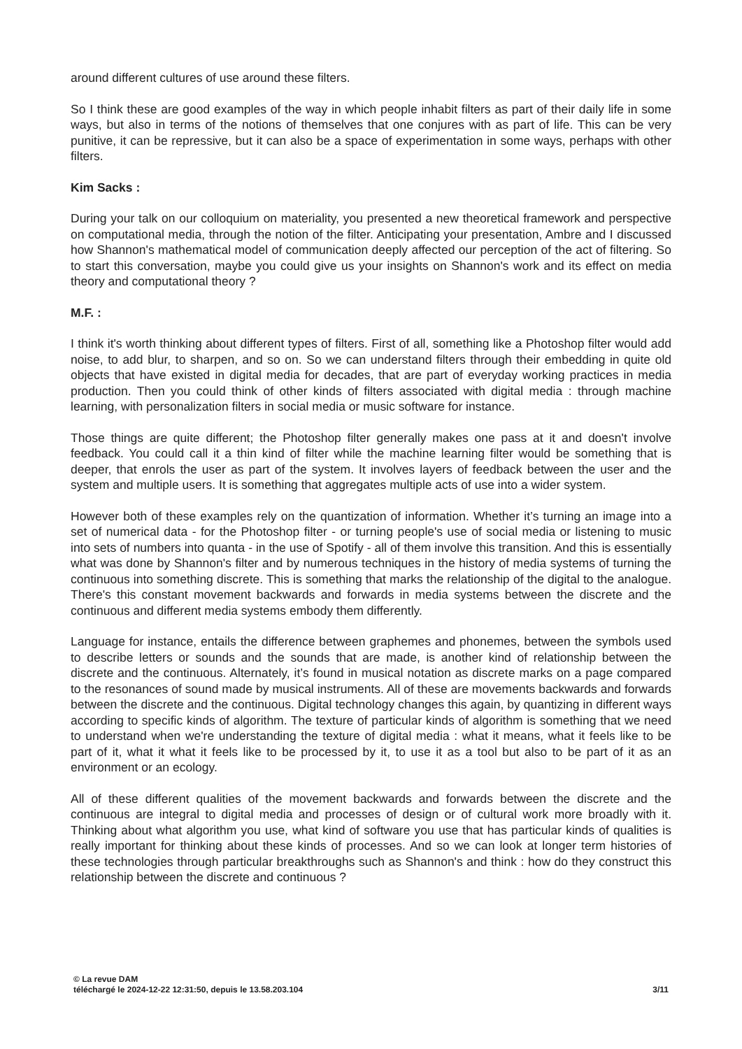around different cultures of use around these filters.
So I think these are good examples of the way in which people inhabit filters as part of their daily life in some ways, but also in terms of the notions of themselves that one conjures with as part of life. This can be very punitive, it can be repressive, but it can also be a space of experimentation in some ways, perhaps with other filters.
Kim Sacks :
During your talk on our colloquium on materiality, you presented a new theoretical framework and perspective on computational media, through the notion of the filter. Anticipating your presentation, Ambre and I discussed how Shannon's mathematical model of communication deeply affected our perception of the act of filtering. So to start this conversation, maybe you could give us your insights on Shannon's work and its effect on media theory and computational theory ?
M.F. :
I think it's worth thinking about different types of filters. First of all, something like a Photoshop filter would add noise, to add blur, to sharpen, and so on. So we can understand filters through their embedding in quite old objects that have existed in digital media for decades, that are part of everyday working practices in media production. Then you could think of other kinds of filters associated with digital media : through machine learning, with personalization filters in social media or music software for instance.
Those things are quite different; the Photoshop filter generally makes one pass at it and doesn't involve feedback. You could call it a thin kind of filter while the machine learning filter would be something that is deeper, that enrols the user as part of the system. It involves layers of feedback between the user and the system and multiple users. It is something that aggregates multiple acts of use into a wider system.
However both of these examples rely on the quantization of information. Whether it’s turning an image into a set of numerical data - for the Photoshop filter - or turning people's use of social media or listening to music into sets of numbers into quanta - in the use of Spotify - all of them involve this transition. And this is essentially what was done by Shannon's filter and by numerous techniques in the history of media systems of turning the continuous into something discrete. This is something that marks the relationship of the digital to the analogue. There's this constant movement backwards and forwards in media systems between the discrete and the continuous and different media systems embody them differently.
Language for instance, entails the difference between graphemes and phonemes, between the symbols used to describe letters or sounds and the sounds that are made, is another kind of relationship between the discrete and the continuous. Alternately, it’s found in musical notation as discrete marks on a page compared to the resonances of sound made by musical instruments. All of these are movements backwards and forwards between the discrete and the continuous. Digital technology changes this again, by quantizing in different ways according to specific kinds of algorithm. The texture of particular kinds of algorithm is something that we need to understand when we're understanding the texture of digital media : what it means, what it feels like to be part of it, what it what it feels like to be processed by it, to use it as a tool but also to be part of it as an environment or an ecology.
All of these different qualities of the movement backwards and forwards between the discrete and the continuous are integral to digital media and processes of design or of cultural work more broadly with it. Thinking about what algorithm you use, what kind of software you use that has particular kinds of qualities is really important for thinking about these kinds of processes. And so we can look at longer term histories of these technologies through particular breakthroughs such as Shannon's and think : how do they construct this relationship between the discrete and continuous ?
© La revue DAM
téléchargé le 2024-12-22 12:31:50, depuis le 13.58.203.104 3/11